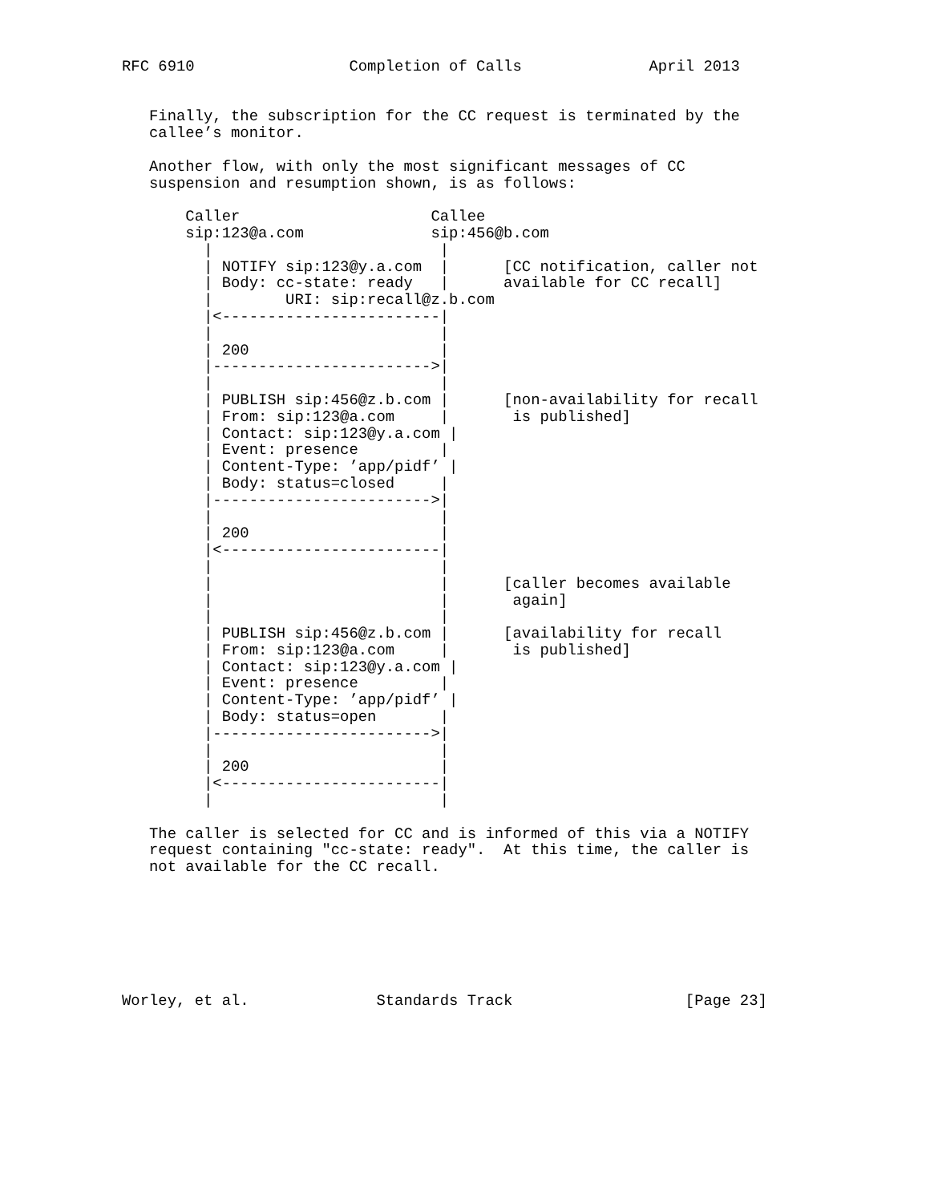RFC 6910                 Completion of Calls              April 2013


   Finally, the subscription for the CC request is terminated by the
   callee’s monitor.

   Another flow, with only the most significant messages of CC
   suspension and resumption shown, is as follows:

       Caller                     Callee
       sip:123@a.com              sip:456@b.com
         |                         |
         | NOTIFY sip:123@y.a.com  |      [CC notification, caller not
         | Body: cc-state: ready   |      available for CC recall]
         |        URI: sip:recall@z.b.com
         |<------------------------|
         |                         |
         | 200                     |
         |------------------------>|
         |                         |
         | PUBLISH sip:456@z.b.com |      [non-availability for recall
         | From: sip:123@a.com     |       is published]
         | Contact: sip:123@y.a.com |
         | Event: presence         |
         | Content-Type: ’app/pidf’ |
         | Body: status=closed     |
         |------------------------>|
         |                         |
         | 200                     |
         |<------------------------|
         |                         |
         |                         |      [caller becomes available
         |                         |       again]
         |                         |
         | PUBLISH sip:456@z.b.com |      [availability for recall
         | From: sip:123@a.com     |       is published]
         | Contact: sip:123@y.a.com |
         | Event: presence         |
         | Content-Type: ’app/pidf’ |
         | Body: status=open       |
         |------------------------>|
         |                         |
         | 200                     |
         |<------------------------|
         |                         |

   The caller is selected for CC and is informed of this via a NOTIFY
   request containing "cc-state: ready".  At this time, the caller is
   not available for the CC recall.







Worley, et al.              Standards Track                   [Page 23]